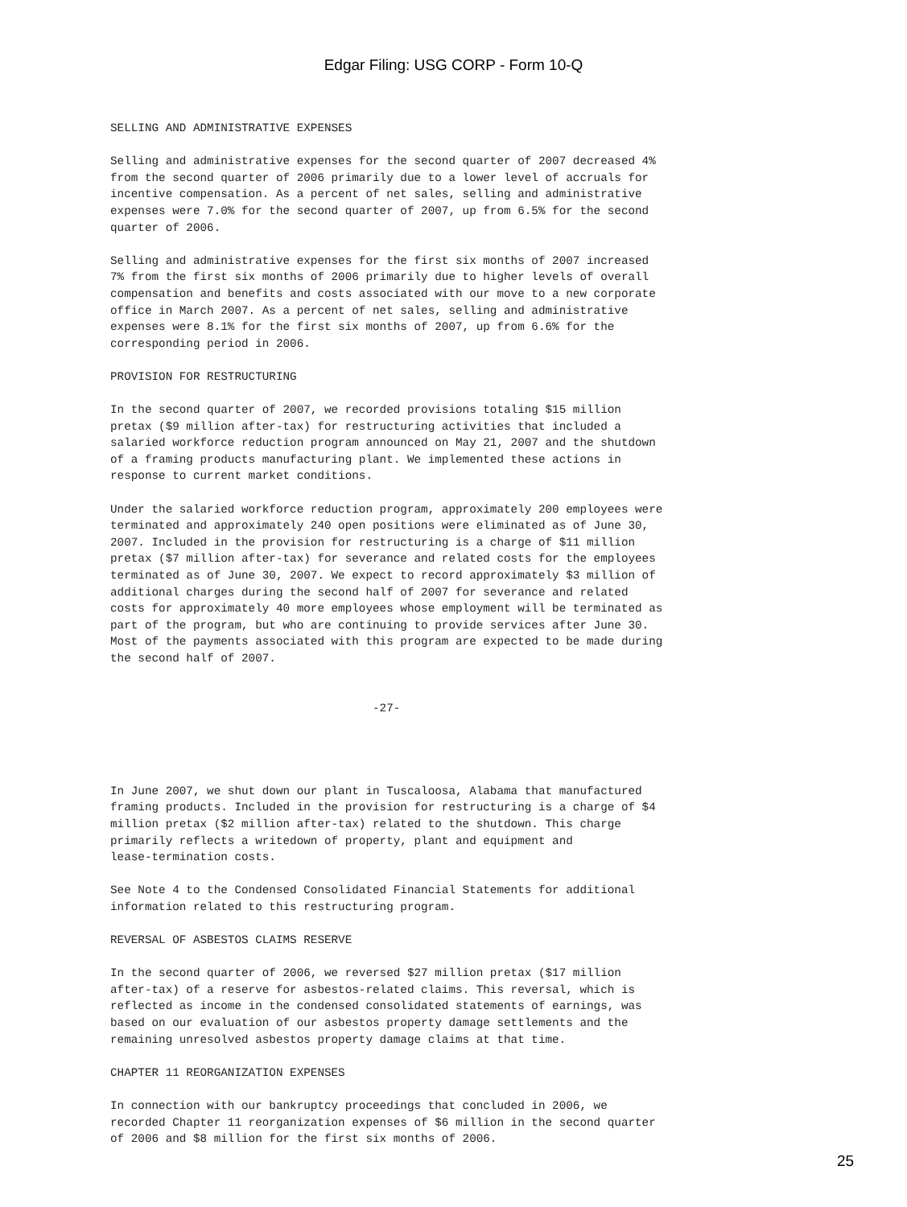Edgar Filing: USG CORP - Form 10-Q
SELLING AND ADMINISTRATIVE EXPENSES

Selling and administrative expenses for the second quarter of 2007 decreased 4%
from the second quarter of 2006 primarily due to a lower level of accruals for
incentive compensation. As a percent of net sales, selling and administrative
expenses were 7.0% for the second quarter of 2007, up from 6.5% for the second
quarter of 2006.

Selling and administrative expenses for the first six months of 2007 increased
7% from the first six months of 2006 primarily due to higher levels of overall
compensation and benefits and costs associated with our move to a new corporate
office in March 2007. As a percent of net sales, selling and administrative
expenses were 8.1% for the first six months of 2007, up from 6.6% for the
corresponding period in 2006.

PROVISION FOR RESTRUCTURING

In the second quarter of 2007, we recorded provisions totaling $15 million
pretax ($9 million after-tax) for restructuring activities that included a
salaried workforce reduction program announced on May 21, 2007 and the shutdown
of a framing products manufacturing plant. We implemented these actions in
response to current market conditions.

Under the salaried workforce reduction program, approximately 200 employees were
terminated and approximately 240 open positions were eliminated as of June 30,
2007. Included in the provision for restructuring is a charge of $11 million
pretax ($7 million after-tax) for severance and related costs for the employees
terminated as of June 30, 2007. We expect to record approximately $3 million of
additional charges during the second half of 2007 for severance and related
costs for approximately 40 more employees whose employment will be terminated as
part of the program, but who are continuing to provide services after June 30.
Most of the payments associated with this program are expected to be made during
the second half of 2007.


                                      -27-




In June 2007, we shut down our plant in Tuscaloosa, Alabama that manufactured
framing products. Included in the provision for restructuring is a charge of $4
million pretax ($2 million after-tax) related to the shutdown. This charge
primarily reflects a writedown of property, plant and equipment and
lease-termination costs.

See Note 4 to the Condensed Consolidated Financial Statements for additional
information related to this restructuring program.

REVERSAL OF ASBESTOS CLAIMS RESERVE

In the second quarter of 2006, we reversed $27 million pretax ($17 million
after-tax) of a reserve for asbestos-related claims. This reversal, which is
reflected as income in the condensed consolidated statements of earnings, was
based on our evaluation of our asbestos property damage settlements and the
remaining unresolved asbestos property damage claims at that time.

CHAPTER 11 REORGANIZATION EXPENSES

In connection with our bankruptcy proceedings that concluded in 2006, we
recorded Chapter 11 reorganization expenses of $6 million in the second quarter
of 2006 and $8 million for the first six months of 2006.
25